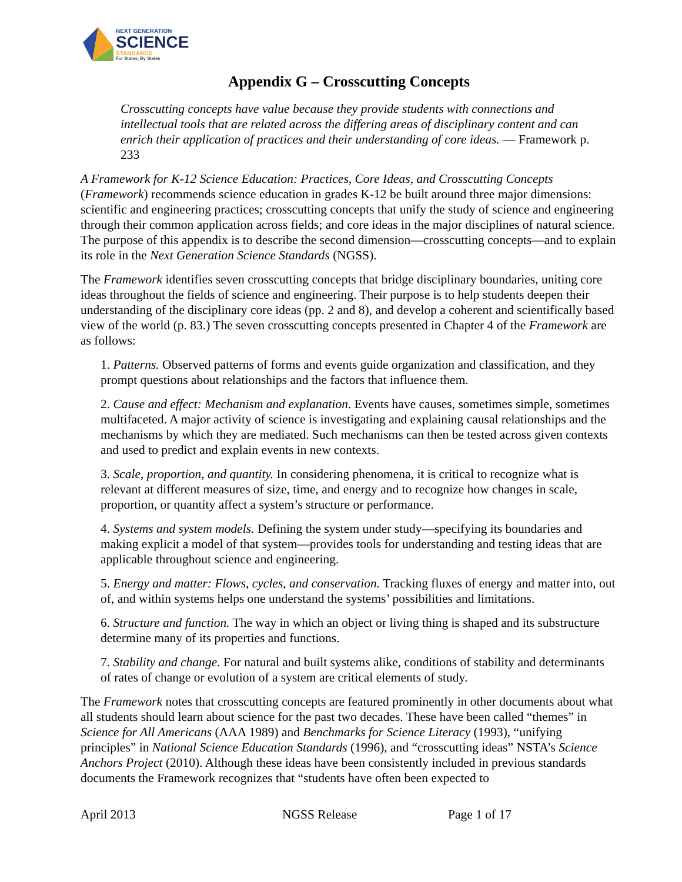NEXT GENERATION
SCIENCE
STANDARDS
For States, By States
Appendix G – Crosscutting Concepts
Crosscutting concepts have value because they provide students with connections and intellectual tools that are related across the differing areas of disciplinary content and can enrich their application of practices and their understanding of core ideas. — Framework p. 233
A Framework for K-12 Science Education: Practices, Core Ideas, and Crosscutting Concepts (Framework) recommends science education in grades K-12 be built around three major dimensions: scientific and engineering practices; crosscutting concepts that unify the study of science and engineering through their common application across fields; and core ideas in the major disciplines of natural science. The purpose of this appendix is to describe the second dimension—crosscutting concepts—and to explain its role in the Next Generation Science Standards (NGSS).
The Framework identifies seven crosscutting concepts that bridge disciplinary boundaries, uniting core ideas throughout the fields of science and engineering. Their purpose is to help students deepen their understanding of the disciplinary core ideas (pp. 2 and 8), and develop a coherent and scientifically based view of the world (p. 83.) The seven crosscutting concepts presented in Chapter 4 of the Framework are as follows:
1. Patterns. Observed patterns of forms and events guide organization and classification, and they prompt questions about relationships and the factors that influence them.
2. Cause and effect: Mechanism and explanation. Events have causes, sometimes simple, sometimes multifaceted. A major activity of science is investigating and explaining causal relationships and the mechanisms by which they are mediated. Such mechanisms can then be tested across given contexts and used to predict and explain events in new contexts.
3. Scale, proportion, and quantity. In considering phenomena, it is critical to recognize what is relevant at different measures of size, time, and energy and to recognize how changes in scale, proportion, or quantity affect a system’s structure or performance.
4. Systems and system models. Defining the system under study—specifying its boundaries and making explicit a model of that system—provides tools for understanding and testing ideas that are applicable throughout science and engineering.
5. Energy and matter: Flows, cycles, and conservation. Tracking fluxes of energy and matter into, out of, and within systems helps one understand the systems’ possibilities and limitations.
6. Structure and function. The way in which an object or living thing is shaped and its substructure determine many of its properties and functions.
7. Stability and change. For natural and built systems alike, conditions of stability and determinants of rates of change or evolution of a system are critical elements of study.
The Framework notes that crosscutting concepts are featured prominently in other documents about what all students should learn about science for the past two decades. These have been called “themes” in Science for All Americans (AAA 1989) and Benchmarks for Science Literacy (1993), “unifying principles” in National Science Education Standards (1996), and “crosscutting ideas” NSTA’s Science Anchors Project (2010). Although these ideas have been consistently included in previous standards documents the Framework recognizes that “students have often been expected to
April 2013 NGSS Release Page 1 of 17